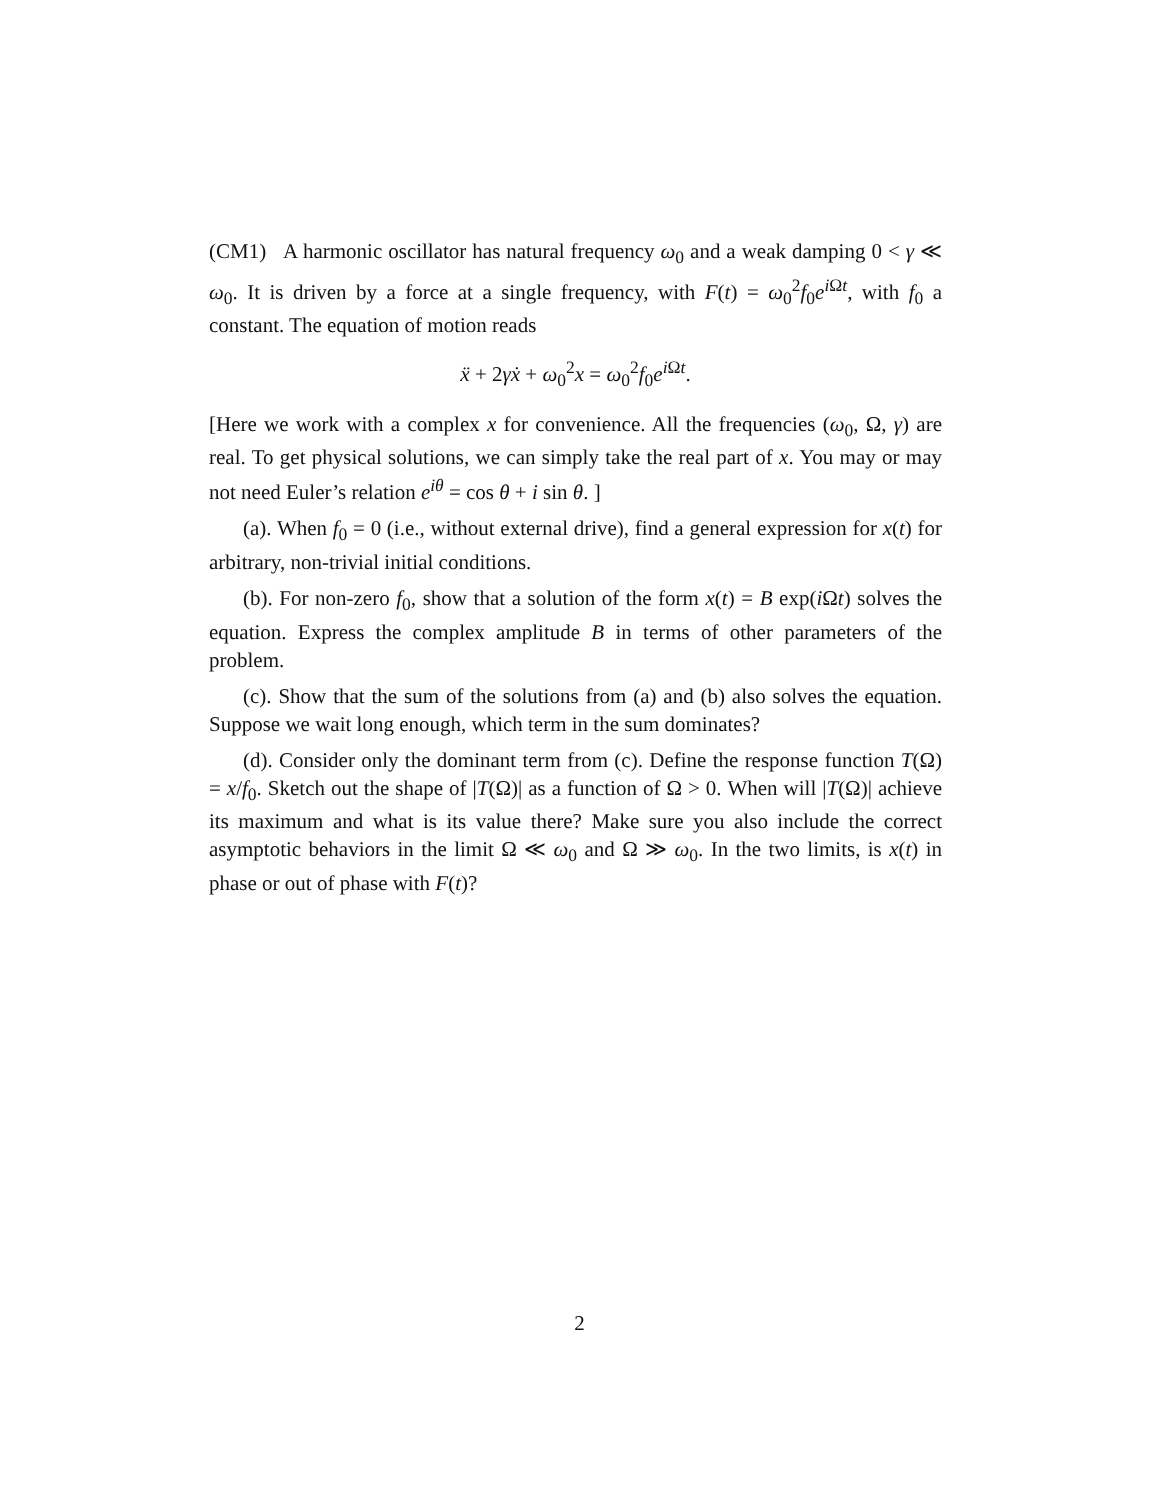(CM1) A harmonic oscillator has natural frequency ω<sub>0</sub> and a weak damping 0 < γ ≪ ω<sub>0</sub>. It is driven by a force at a single frequency, with F(t) = ω<sub>0</sub><sup>2</sup>f<sub>0</sub>e<sup>i Ωt</sup>, with f<sub>0</sub> a constant. The equation of motion reads
ẍ + 2γẋ + ω<sub>0</sub><sup>2</sup>x = ω<sub>0</sub><sup>2</sup>f<sub>0</sub>e<sup>i Ωt</sup>.
[Here we work with a complex x for convenience. All the frequencies (ω<sub>0</sub>, Ω, γ) are real. To get physical solutions, we can simply take the real part of x. You may or may not need Euler’s relation e<sup>iθ</sup> = cos θ + i sin θ. ]
(a). When f<sub>0</sub> = 0 (i.e., without external drive), find a general expression for x(t) for arbitrary, non-trivial initial conditions.
(b). For non-zero f<sub>0</sub>, show that a solution of the form x(t) = B exp(i Ωt) solves the equation. Express the complex amplitude B in terms of other parameters of the problem.
(c). Show that the sum of the solutions from (a) and (b) also solves the equation. Suppose we wait long enough, which term in the sum dominates?
(d). Consider only the dominant term from (c). Define the response function T(Ω) = x/f<sub>0</sub>. Sketch out the shape of |T(Ω)| as a function of Ω > 0. When will |T(Ω)| achieve its maximum and what is its value there? Make sure you also include the correct asymptotic behaviors in the limit Ω ≪ ω<sub>0</sub> and Ω ≫ ω<sub>0</sub>. In the two limits, is x(t) in phase or out of phase with F(t)?
2